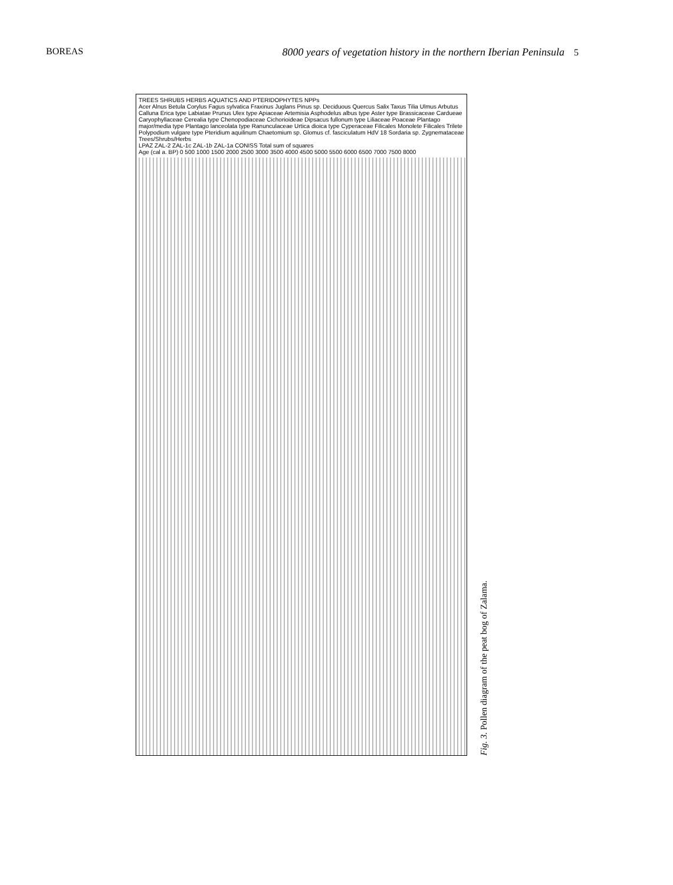BOREAS 8000 years of vegetation history in the northern Iberian Peninsula 5
TREES SHRUBS HERBS AQUATICS AND PTERIDOPHYTES NPPs
Acer Alnus Betula Corylus Fagus sylvatica Fraxinus Juglans Pinus sp. Deciduous Quercus Salix Taxus Tilia Ulmus Arbutus Calluna Erica type Labiatae Prunus Ulex type Apiaceae Artemisia Asphodelus albus type Aster type Brassicaceae Cardueae Caryophyllaceae Cerealia type Chenopodiaceae Cichorioideae Dipsacus fullonum type Liliaceae Poaceae Plantago major/media type Plantago lanceolata type Ranunculaceae Urtica dioica type Cyperaceae Filicales Monolete Filicales Trilete Polypodium vulgare type Pteridium aquilinum Chaetomium sp. Glomus cf. fasciculatum HdV 18 Sordaria sp. Zygnemataceae Trees/Shrubs/Herbs
LPAZ ZAL-2 ZAL-1c ZAL-1b ZAL-1a CONISS Total sum of squares
Age (cal a. BP) 0 500 1000 1500 2000 2500 3000 3500 4000 4500 5000 5500 6000 6500 7000 7500 8000
Fig. 3. Pollen diagram of the peat bog of Zalama.